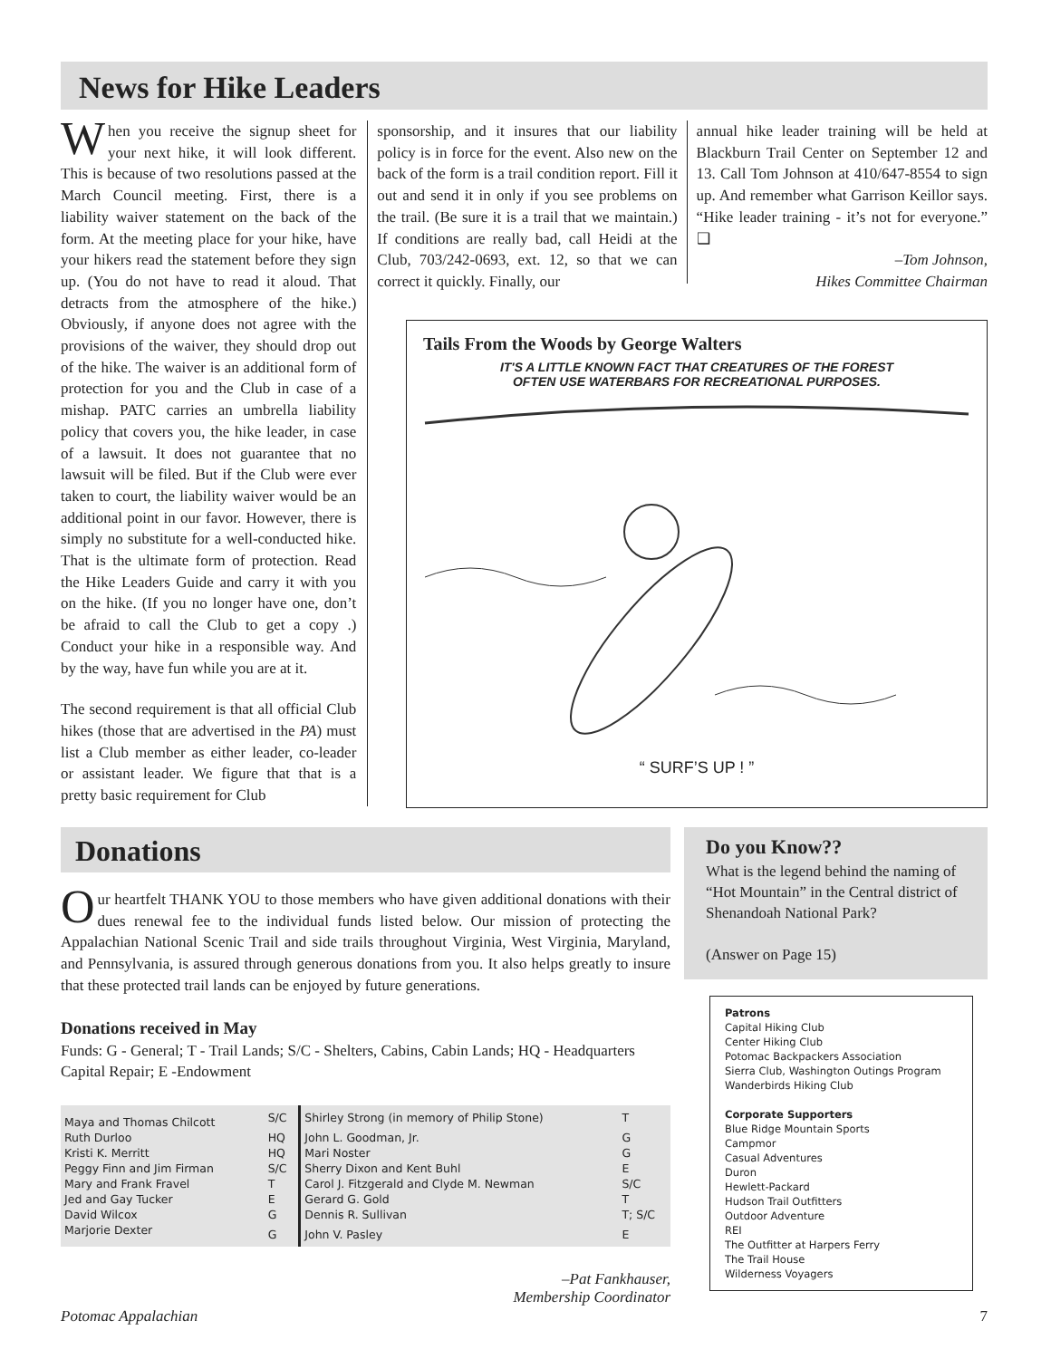News for Hike Leaders
When you receive the signup sheet for your next hike, it will look different. This is because of two resolutions passed at the March Council meeting. First, there is a liability waiver statement on the back of the form. At the meeting place for your hike, have your hikers read the statement before they sign up. (You do not have to read it aloud. That detracts from the atmosphere of the hike.) Obviously, if anyone does not agree with the provisions of the waiver, they should drop out of the hike. The waiver is an additional form of protection for you and the Club in case of a mishap. PATC carries an umbrella liability policy that covers you, the hike leader, in case of a lawsuit. It does not guarantee that no lawsuit will be filed. But if the Club were ever taken to court, the liability waiver would be an additional point in our favor. However, there is simply no substitute for a well-conducted hike. That is the ultimate form of protection. Read the Hike Leaders Guide and carry it with you on the hike. (If you no longer have one, don’t be afraid to call the Club to get a copy .) Conduct your hike in a responsible way. And by the way, have fun while you are at it.
The second requirement is that all official Club hikes (those that are advertised in the PA) must list a Club member as either leader, co-leader or assistant leader. We figure that that is a pretty basic requirement for Club
sponsorship, and it insures that our liability policy is in force for the event. Also new on the back of the form is a trail condition report. Fill it out and send it in only if you see problems on the trail. (Be sure it is a trail that we maintain.) If conditions are really bad, call Heidi at the Club, 703/242-0693, ext. 12, so that we can correct it quickly. Finally, our
annual hike leader training will be held at Blackburn Trail Center on September 12 and 13. Call Tom Johnson at 410/647-8554 to sign up. And remember what Garrison Keillor says. “Hike leader training - it’s not for everyone.” ❑
–Tom Johnson,
Hikes Committee Chairman
Tails From the Woods by George Walters
IT'S A LITTLE KNOWN FACT THAT CREATURES OF THE FOREST
OFTEN USE WATERBARS FOR RECREATIONAL PURPOSES.
“ SURF’S UP ! ”
Donations
Our heartfelt THANK YOU to those members who have given additional donations with their dues renewal fee to the individual funds listed below. Our mission of protecting the Appalachian National Scenic Trail and side trails throughout Virginia, West Virginia, Maryland, and Pennsylvania, is assured through generous donations from you. It also helps greatly to insure that these protected trail lands can be enjoyed by future generations.
Donations received in May
Funds: G - General; T - Trail Lands; S/C - Shelters, Cabins, Cabin Lands; HQ - Headquarters Capital Repair; E -Endowment
| Maya and Thomas Chilcott | S/C | Shirley Strong (in memory of Philip Stone) | T |
| Ruth Durloo | HQ | John L. Goodman, Jr. | G |
| Kristi K. Merritt | HQ | Mari Noster | G |
| Peggy Finn and Jim Firman | S/C | Sherry Dixon and Kent Buhl | E |
| Mary and Frank Fravel | T | Carol J. Fitzgerald and Clyde M. Newman | S/C |
| Jed and Gay Tucker | E | Gerard G. Gold | T |
| David Wilcox | G | Dennis R. Sullivan | T; S/C |
| Marjorie Dexter | G | John V. Pasley | E |
–Pat Fankhauser,
Membership Coordinator
Do you Know??
What is the legend behind the naming of “Hot Mountain” in the Central district of Shenandoah National Park?
(Answer on Page 15)
Patrons
Capital Hiking Club
Center Hiking Club
Potomac Backpackers Association
Sierra Club, Washington Outings Program
Wanderbirds Hiking Club
Corporate Supporters
Blue Ridge Mountain Sports
Campmor
Casual Adventures
Duron
Hewlett-Packard
Hudson Trail Outfitters
Outdoor Adventure
REI
The Outfitter at Harpers Ferry
The Trail House
Wilderness Voyagers
Potomac Appalachian 7